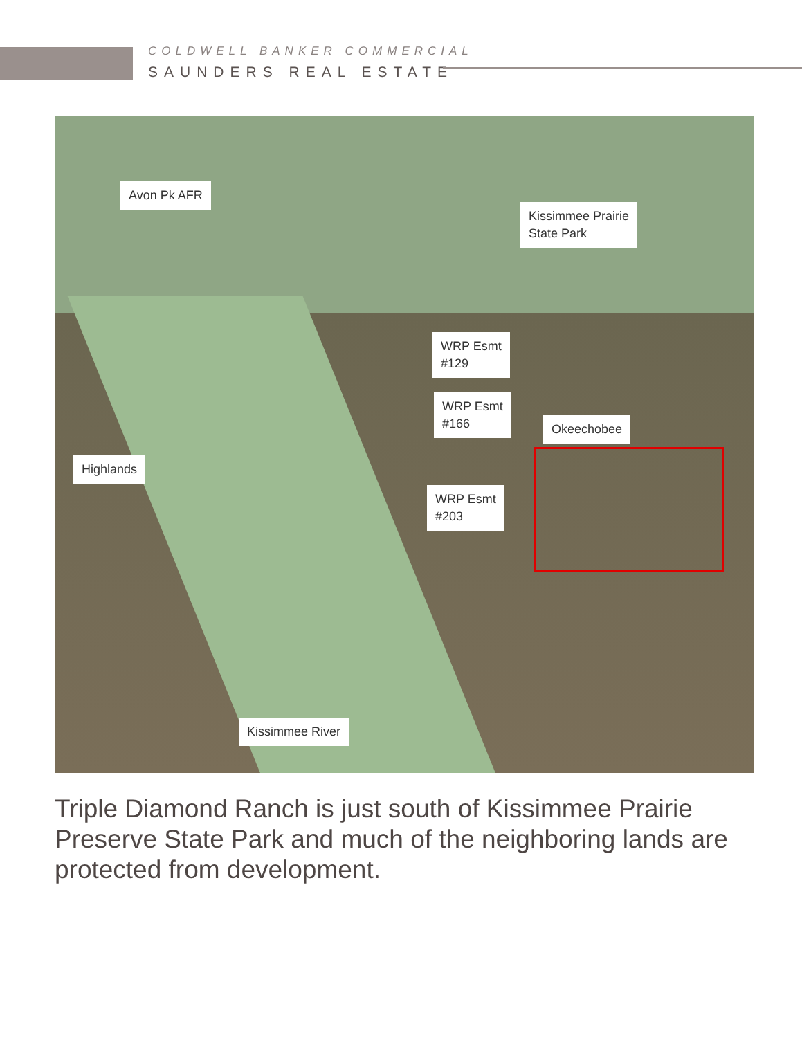COLDWELL BANKER COMMERCIAL
SAUNDERS REAL ESTATE
Avon Pk AFR
Kissimmee Prairie
State Park
WRP Esmt
#129
WRP Esmt
#166
Okeechobee
Highlands
WRP Esmt
#203
Kissimmee River
Triple Diamond Ranch is just south of Kissimmee Prairie Preserve State Park and much of the neighboring lands are protected from development.